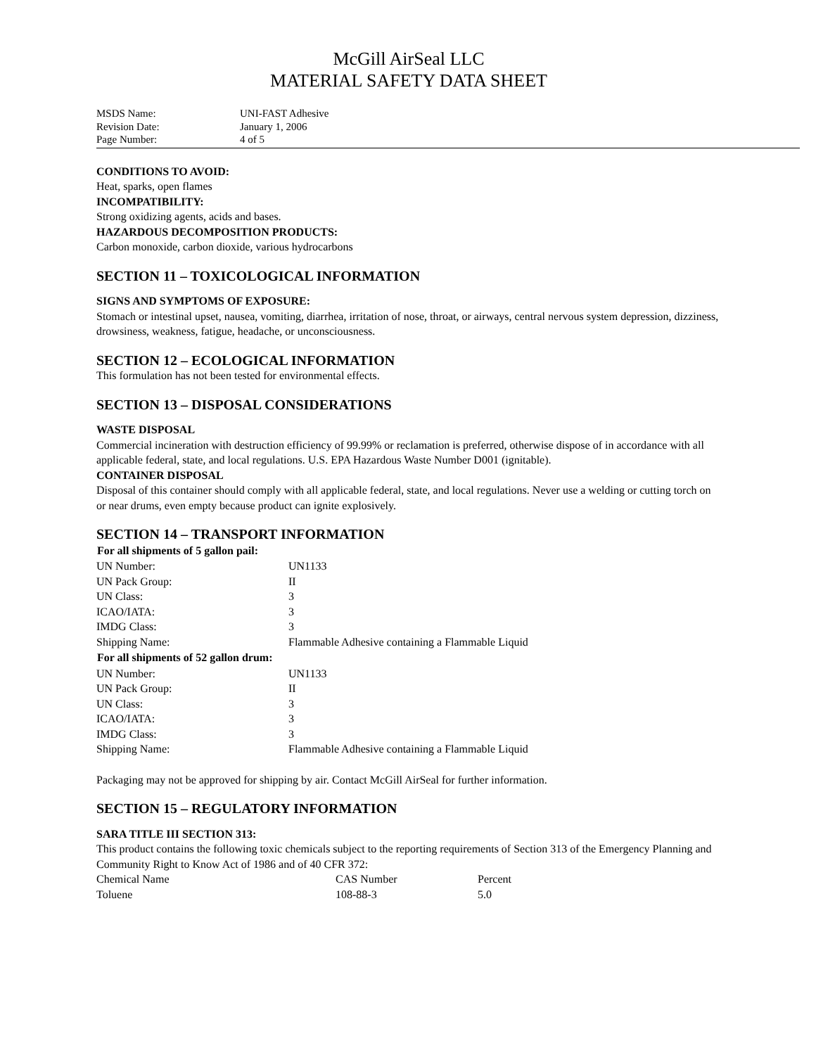McGill AirSeal LLC
MATERIAL SAFETY DATA SHEET
| MSDS Name: | UNI-FAST Adhesive |
| Revision Date: | January 1, 2006 |
| Page Number: | 4 of 5 |
CONDITIONS TO AVOID:
Heat, sparks, open flames
INCOMPATIBILITY:
Strong oxidizing agents, acids and bases.
HAZARDOUS DECOMPOSITION PRODUCTS:
Carbon monoxide, carbon dioxide, various hydrocarbons
SECTION 11 – TOXICOLOGICAL INFORMATION
SIGNS AND SYMPTOMS OF EXPOSURE:
Stomach or intestinal upset, nausea, vomiting, diarrhea, irritation of nose, throat, or airways, central nervous system depression, dizziness, drowsiness, weakness, fatigue, headache, or unconsciousness.
SECTION 12 – ECOLOGICAL INFORMATION
This formulation has not been tested for environmental effects.
SECTION 13 – DISPOSAL CONSIDERATIONS
WASTE DISPOSAL
Commercial incineration with destruction efficiency of 99.99% or reclamation is preferred, otherwise dispose of in accordance with all applicable federal, state, and local regulations. U.S. EPA Hazardous Waste Number D001 (ignitable).
CONTAINER DISPOSAL
Disposal of this container should comply with all applicable federal, state, and local regulations. Never use a welding or cutting torch on or near drums, even empty because product can ignite explosively.
SECTION 14 – TRANSPORT INFORMATION
| For all shipments of 5 gallon pail: | |
| --- | --- |
| UN Number: | UN1133 |
| UN Pack Group: | II |
| UN Class: | 3 |
| ICAO/IATA: | 3 |
| IMDG Class: | 3 |
| Shipping Name: | Flammable Adhesive containing a Flammable Liquid |
| For all shipments of 52 gallon drum: | |
| UN Number: | UN1133 |
| UN Pack Group: | II |
| UN Class: | 3 |
| ICAO/IATA: | 3 |
| IMDG Class: | 3 |
| Shipping Name: | Flammable Adhesive containing a Flammable Liquid |
Packaging may not be approved for shipping by air. Contact McGill AirSeal for further information.
SECTION 15 – REGULATORY INFORMATION
SARA TITLE III SECTION 313:
This product contains the following toxic chemicals subject to the reporting requirements of Section 313 of the Emergency Planning and Community Right to Know Act of 1986 and of 40 CFR 372:
| Chemical Name | CAS Number | Percent |
| Toluene | 108-88-3 | 5.0 |